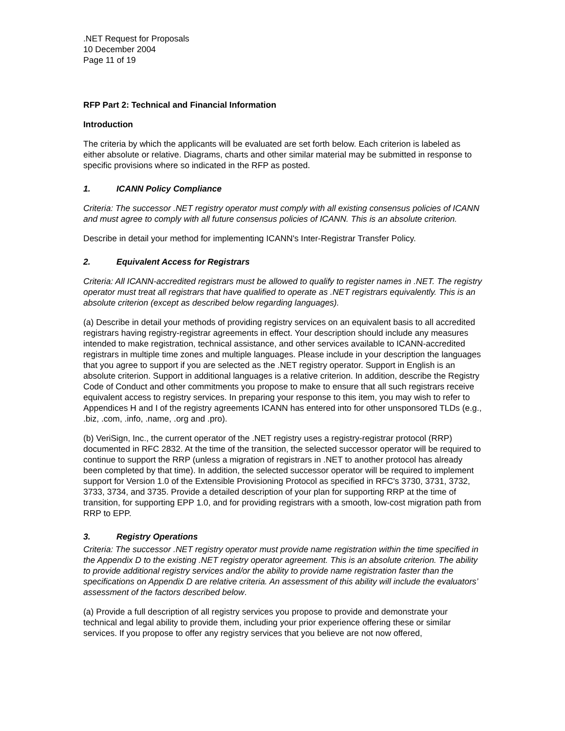.NET Request for Proposals
10 December 2004
Page 11 of 19
RFP Part 2: Technical and Financial Information
Introduction
The criteria by which the applicants will be evaluated are set forth below. Each criterion is labeled as either absolute or relative. Diagrams, charts and other similar material may be submitted in response to specific provisions where so indicated in the RFP as posted.
1. ICANN Policy Compliance
Criteria: The successor .NET registry operator must comply with all existing consensus policies of ICANN and must agree to comply with all future consensus policies of ICANN. This is an absolute criterion.
Describe in detail your method for implementing ICANN's Inter-Registrar Transfer Policy.
2. Equivalent Access for Registrars
Criteria: All ICANN-accredited registrars must be allowed to qualify to register names in .NET. The registry operator must treat all registrars that have qualified to operate as .NET registrars equivalently. This is an absolute criterion (except as described below regarding languages).
(a) Describe in detail your methods of providing registry services on an equivalent basis to all accredited registrars having registry-registrar agreements in effect. Your description should include any measures intended to make registration, technical assistance, and other services available to ICANN-accredited registrars in multiple time zones and multiple languages. Please include in your description the languages that you agree to support if you are selected as the .NET registry operator. Support in English is an absolute criterion. Support in additional languages is a relative criterion. In addition, describe the Registry Code of Conduct and other commitments you propose to make to ensure that all such registrars receive equivalent access to registry services. In preparing your response to this item, you may wish to refer to Appendices H and I of the registry agreements ICANN has entered into for other unsponsored TLDs (e.g., .biz, .com, .info, .name, .org and .pro).
(b) VeriSign, Inc., the current operator of the .NET registry uses a registry-registrar protocol (RRP) documented in RFC 2832. At the time of the transition, the selected successor operator will be required to continue to support the RRP (unless a migration of registrars in .NET to another protocol has already been completed by that time). In addition, the selected successor operator will be required to implement support for Version 1.0 of the Extensible Provisioning Protocol as specified in RFC's 3730, 3731, 3732, 3733, 3734, and 3735. Provide a detailed description of your plan for supporting RRP at the time of transition, for supporting EPP 1.0, and for providing registrars with a smooth, low-cost migration path from RRP to EPP.
3. Registry Operations
Criteria: The successor .NET registry operator must provide name registration within the time specified in the Appendix D to the existing .NET registry operator agreement. This is an absolute criterion. The ability to provide additional registry services and/or the ability to provide name registration faster than the specifications on Appendix D are relative criteria. An assessment of this ability will include the evaluators’ assessment of the factors described below.
(a) Provide a full description of all registry services you propose to provide and demonstrate your technical and legal ability to provide them, including your prior experience offering these or similar services. If you propose to offer any registry services that you believe are not now offered,